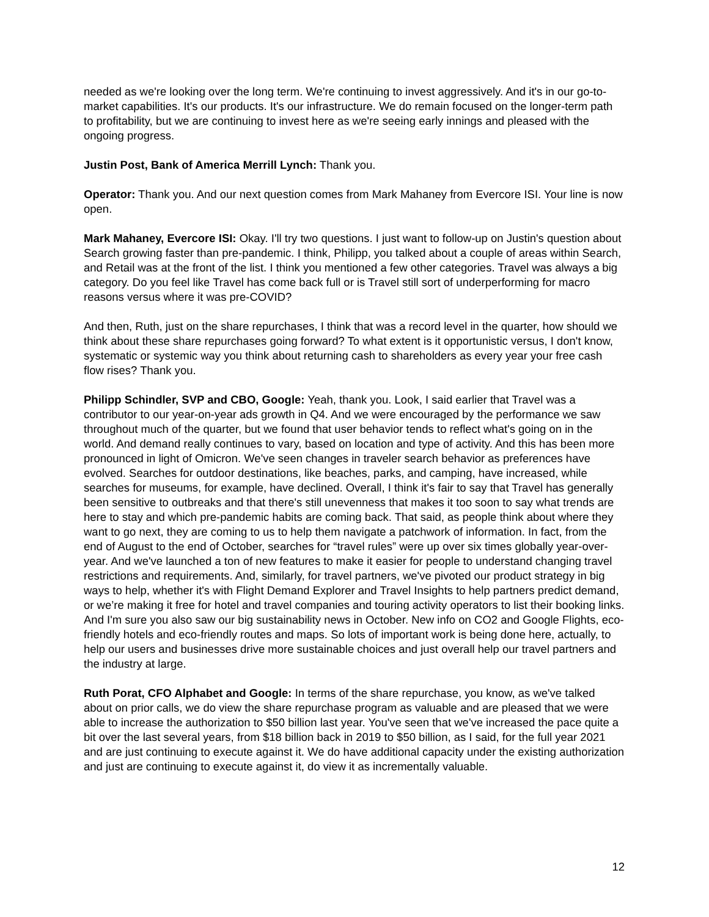needed as we're looking over the long term. We're continuing to invest aggressively. And it's in our go-to-market capabilities. It's our products. It's our infrastructure. We do remain focused on the longer-term path to profitability, but we are continuing to invest here as we're seeing early innings and pleased with the ongoing progress.
Justin Post, Bank of America Merrill Lynch: Thank you.
Operator: Thank you. And our next question comes from Mark Mahaney from Evercore ISI. Your line is now open.
Mark Mahaney, Evercore ISI: Okay. I'll try two questions. I just want to follow-up on Justin's question about Search growing faster than pre-pandemic. I think, Philipp, you talked about a couple of areas within Search, and Retail was at the front of the list. I think you mentioned a few other categories. Travel was always a big category. Do you feel like Travel has come back full or is Travel still sort of underperforming for macro reasons versus where it was pre-COVID?
And then, Ruth, just on the share repurchases, I think that was a record level in the quarter, how should we think about these share repurchases going forward? To what extent is it opportunistic versus, I don't know, systematic or systemic way you think about returning cash to shareholders as every year your free cash flow rises? Thank you.
Philipp Schindler, SVP and CBO, Google: Yeah, thank you. Look, I said earlier that Travel was a contributor to our year-on-year ads growth in Q4. And we were encouraged by the performance we saw throughout much of the quarter, but we found that user behavior tends to reflect what's going on in the world. And demand really continues to vary, based on location and type of activity. And this has been more pronounced in light of Omicron. We've seen changes in traveler search behavior as preferences have evolved. Searches for outdoor destinations, like beaches, parks, and camping, have increased, while searches for museums, for example, have declined. Overall, I think it's fair to say that Travel has generally been sensitive to outbreaks and that there's still unevenness that makes it too soon to say what trends are here to stay and which pre-pandemic habits are coming back. That said, as people think about where they want to go next, they are coming to us to help them navigate a patchwork of information. In fact, from the end of August to the end of October, searches for “travel rules” were up over six times globally year-over-year. And we've launched a ton of new features to make it easier for people to understand changing travel restrictions and requirements. And, similarly, for travel partners, we've pivoted our product strategy in big ways to help, whether it's with Flight Demand Explorer and Travel Insights to help partners predict demand, or we’re making it free for hotel and travel companies and touring activity operators to list their booking links. And I'm sure you also saw our big sustainability news in October. New info on CO2 and Google Flights, eco-friendly hotels and eco-friendly routes and maps. So lots of important work is being done here, actually, to help our users and businesses drive more sustainable choices and just overall help our travel partners and the industry at large.
Ruth Porat, CFO Alphabet and Google: In terms of the share repurchase, you know, as we've talked about on prior calls, we do view the share repurchase program as valuable and are pleased that we were able to increase the authorization to $50 billion last year. You've seen that we've increased the pace quite a bit over the last several years, from $18 billion back in 2019 to $50 billion, as I said, for the full year 2021 and are just continuing to execute against it. We do have additional capacity under the existing authorization and just are continuing to execute against it, do view it as incrementally valuable.
12